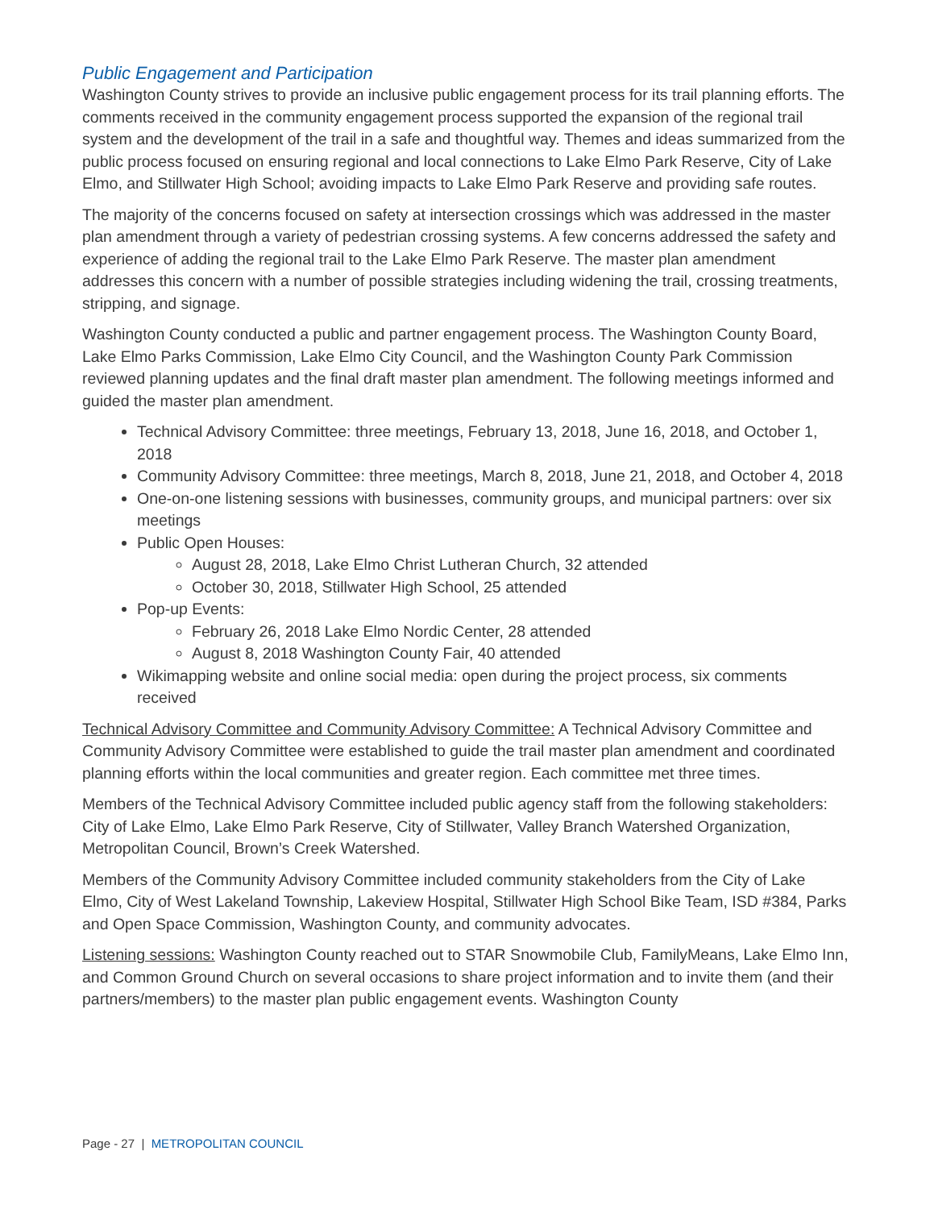Public Engagement and Participation
Washington County strives to provide an inclusive public engagement process for its trail planning efforts. The comments received in the community engagement process supported the expansion of the regional trail system and the development of the trail in a safe and thoughtful way. Themes and ideas summarized from the public process focused on ensuring regional and local connections to Lake Elmo Park Reserve, City of Lake Elmo, and Stillwater High School; avoiding impacts to Lake Elmo Park Reserve and providing safe routes.
The majority of the concerns focused on safety at intersection crossings which was addressed in the master plan amendment through a variety of pedestrian crossing systems. A few concerns addressed the safety and experience of adding the regional trail to the Lake Elmo Park Reserve. The master plan amendment addresses this concern with a number of possible strategies including widening the trail, crossing treatments, stripping, and signage.
Washington County conducted a public and partner engagement process. The Washington County Board, Lake Elmo Parks Commission, Lake Elmo City Council, and the Washington County Park Commission reviewed planning updates and the final draft master plan amendment. The following meetings informed and guided the master plan amendment.
Technical Advisory Committee: three meetings, February 13, 2018, June 16, 2018, and October 1, 2018
Community Advisory Committee: three meetings, March 8, 2018, June 21, 2018, and October 4, 2018
One-on-one listening sessions with businesses, community groups, and municipal partners: over six meetings
Public Open Houses:
August 28, 2018, Lake Elmo Christ Lutheran Church, 32 attended
October 30, 2018, Stillwater High School, 25 attended
Pop-up Events:
February 26, 2018 Lake Elmo Nordic Center, 28 attended
August 8, 2018 Washington County Fair, 40 attended
Wikimapping website and online social media: open during the project process, six comments received
Technical Advisory Committee and Community Advisory Committee: A Technical Advisory Committee and Community Advisory Committee were established to guide the trail master plan amendment and coordinated planning efforts within the local communities and greater region. Each committee met three times.
Members of the Technical Advisory Committee included public agency staff from the following stakeholders: City of Lake Elmo, Lake Elmo Park Reserve, City of Stillwater, Valley Branch Watershed Organization, Metropolitan Council, Brown’s Creek Watershed.
Members of the Community Advisory Committee included community stakeholders from the City of Lake Elmo, City of West Lakeland Township, Lakeview Hospital, Stillwater High School Bike Team, ISD #384, Parks and Open Space Commission, Washington County, and community advocates.
Listening sessions: Washington County reached out to STAR Snowmobile Club, FamilyMeans, Lake Elmo Inn, and Common Ground Church on several occasions to share project information and to invite them (and their partners/members) to the master plan public engagement events. Washington County
Page - 27 | METROPOLITAN COUNCIL